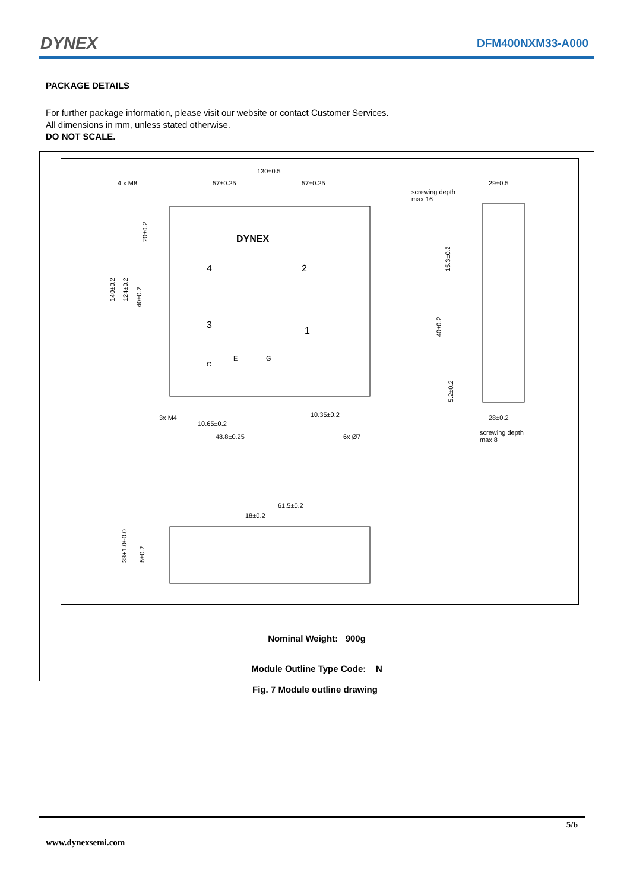DYNEX
DFM400NXM33-A000
PACKAGE DETAILS
For further package information, please visit our website or contact Customer Services.
All dimensions in mm, unless stated otherwise.
DO NOT SCALE.
130±0.5
57±0.25
57±0.25
4 x M8
screwing depth
max 16
29±0.5
3x M4
10.65±0.2
10.35±0.2
48.8±0.25
6x Ø7
28±0.2
screwing depth
max 8
61.5±0.2
18±0.2
140±0.2
124±0.2
40±0.2
20±0.2
15.3±0.2
40±0.2
5.2±0.2
38+1.0/-0.0
5±0.2
4
2
3
1
E
G
C
DYNEX
Nominal Weight: 900g
Module Outline Type Code: N
Fig. 7 Module outline drawing
5/6
www.dynexsemi.com